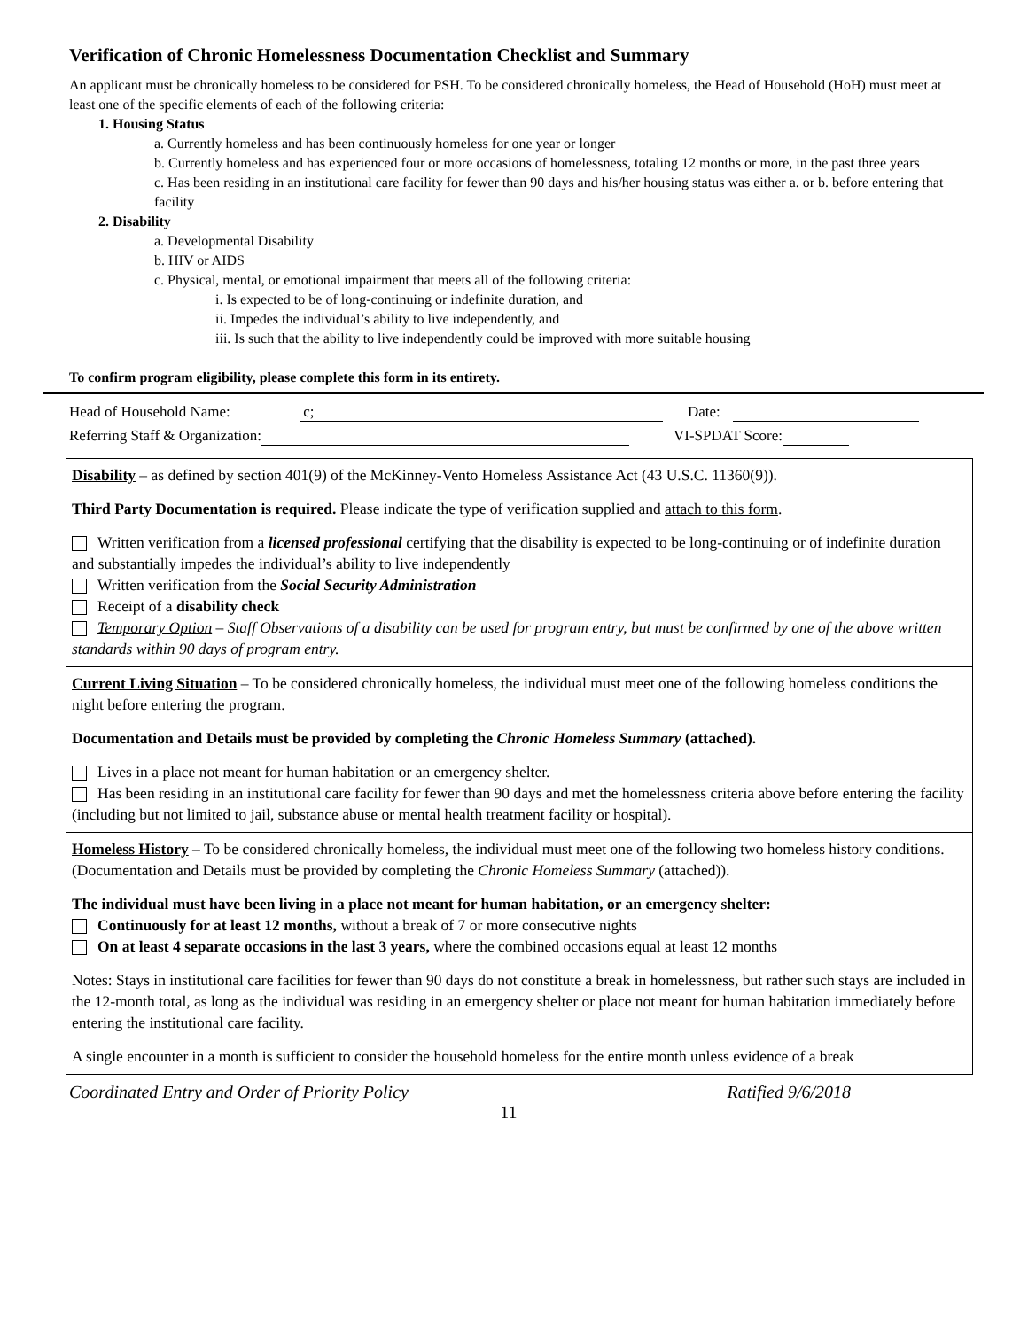Verification of Chronic Homelessness Documentation Checklist and Summary
An applicant must be chronically homeless to be considered for PSH. To be considered chronically homeless, the Head of Household (HoH) must meet at least one of the specific elements of each of the following criteria:
1. Housing Status
a. Currently homeless and has been continuously homeless for one year or longer
b. Currently homeless and has experienced four or more occasions of homelessness, totaling 12 months or more, in the past three years
c. Has been residing in an institutional care facility for fewer than 90 days and his/her housing status was either a. or b. before entering that facility
2. Disability
a. Developmental Disability
b. HIV or AIDS
c. Physical, mental, or emotional impairment that meets all of the following criteria:
i. Is expected to be of long-continuing or indefinite duration, and
ii. Impedes the individual’s ability to live independently, and
iii. Is such that the ability to live independently could be improved with more suitable housing
To confirm program eligibility, please complete this form in its entirety.
Head of Household Name: c; Date:
Referring Staff & Organization: VI-SPDAT Score:
Disability – as defined by section 401(9) of the McKinney-Vento Homeless Assistance Act (43 U.S.C. 11360(9)).
Third Party Documentation is required. Please indicate the type of verification supplied and attach to this form.
Written verification from a licensed professional certifying that the disability is expected to be long-continuing or of indefinite duration and substantially impedes the individual’s ability to live independently
Written verification from the Social Security Administration
Receipt of a disability check
Temporary Option – Staff Observations of a disability can be used for program entry, but must be confirmed by one of the above written standards within 90 days of program entry.
Current Living Situation – To be considered chronically homeless, the individual must meet one of the following homeless conditions the night before entering the program.
Documentation and Details must be provided by completing the Chronic Homeless Summary (attached).
Lives in a place not meant for human habitation or an emergency shelter.
Has been residing in an institutional care facility for fewer than 90 days and met the homelessness criteria above before entering the facility (including but not limited to jail, substance abuse or mental health treatment facility or hospital).
Homeless History – To be considered chronically homeless, the individual must meet one of the following two homeless history conditions. (Documentation and Details must be provided by completing the Chronic Homeless Summary (attached)).
The individual must have been living in a place not meant for human habitation, or an emergency shelter:
Continuously for at least 12 months, without a break of 7 or more consecutive nights
On at least 4 separate occasions in the last 3 years, where the combined occasions equal at least 12 months
Notes: Stays in institutional care facilities for fewer than 90 days do not constitute a break in homelessness, but rather such stays are included in the 12-month total, as long as the individual was residing in an emergency shelter or place not meant for human habitation immediately before entering the institutional care facility.
A single encounter in a month is sufficient to consider the household homeless for the entire month unless evidence of a break
Coordinated Entry and Order of Priority Policy Ratified 9/6/2018
11